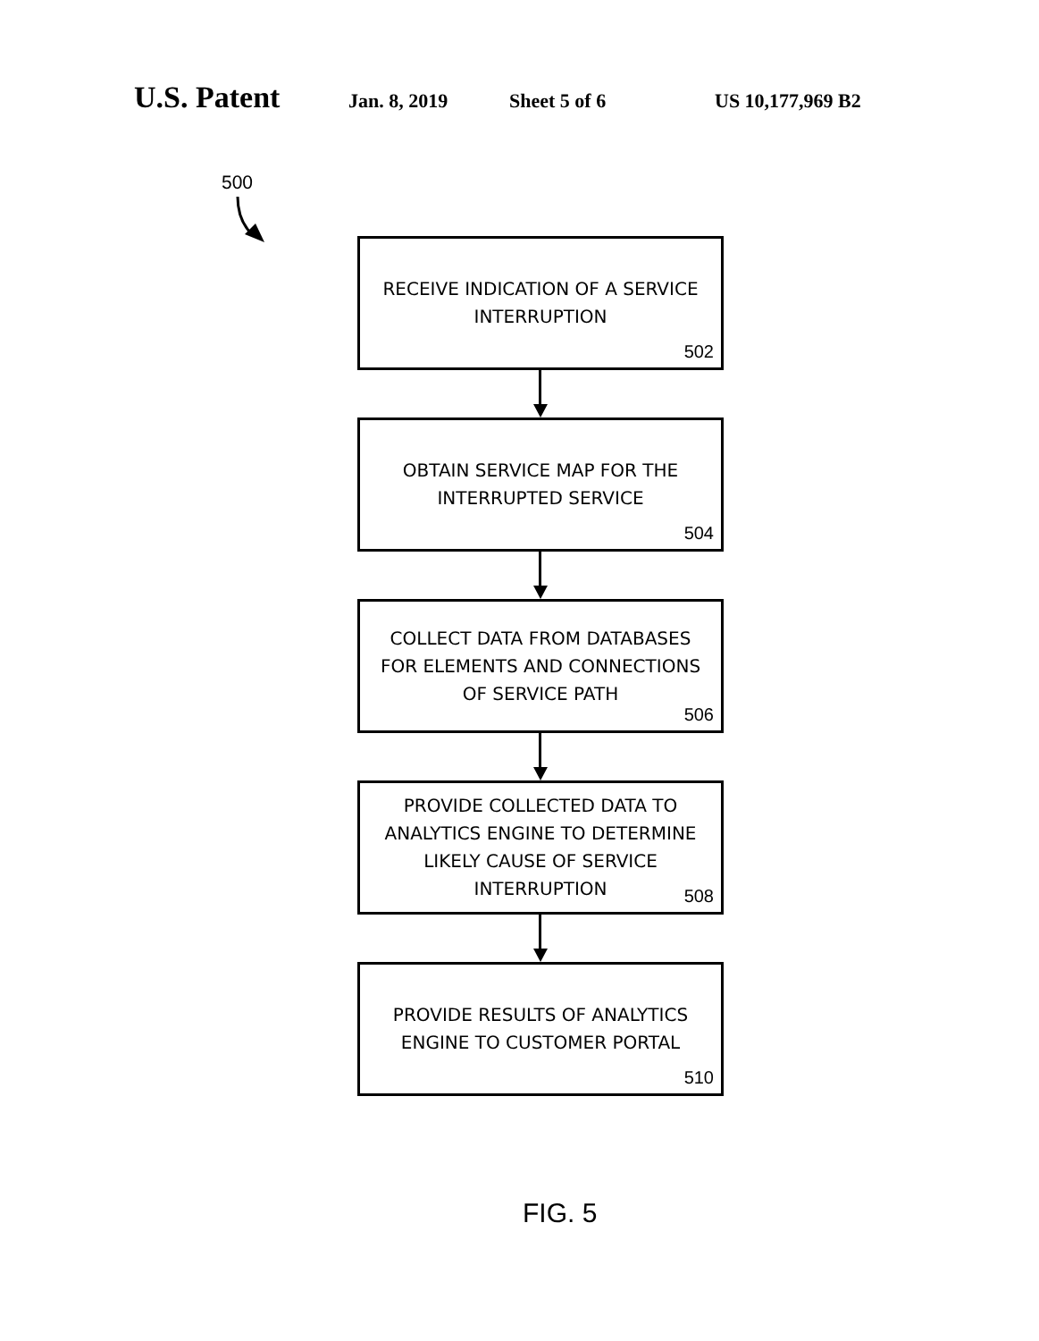U.S. Patent Jan. 8, 2019 Sheet 5 of 6 US 10,177,969 B2
500
RECEIVE INDICATION OF A SERVICE INTERRUPTION
502
OBTAIN SERVICE MAP FOR THE INTERRUPTED SERVICE
504
COLLECT DATA FROM DATABASES FOR ELEMENTS AND CONNECTIONS OF SERVICE PATH
506
PROVIDE COLLECTED DATA TO ANALYTICS ENGINE TO DETERMINE LIKELY CAUSE OF SERVICE INTERRUPTION
508
PROVIDE RESULTS OF ANALYTICS ENGINE TO CUSTOMER PORTAL
510
FIG. 5